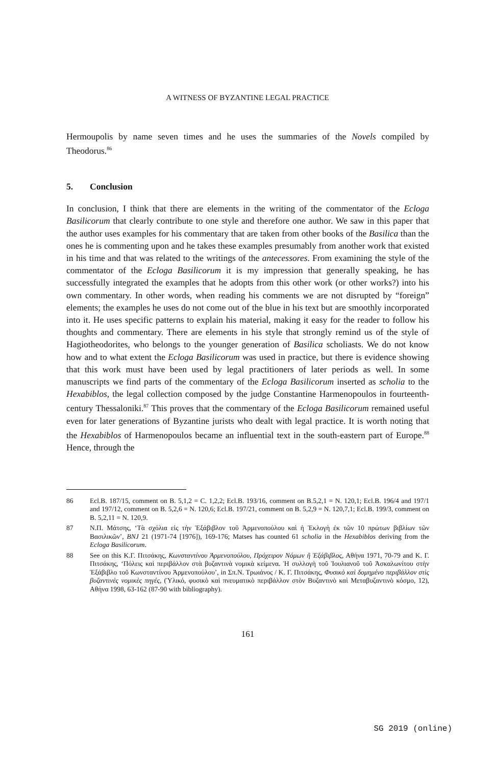A WITNESS OF BYZANTINE LEGAL PRACTICE
Hermoupolis by name seven times and he uses the summaries of the Novels compiled by Theodorus.<sup>86</sup>
5. Conclusion
In conclusion, I think that there are elements in the writing of the commentator of the Ecloga Basilicorum that clearly contribute to one style and therefore one author. We saw in this paper that the author uses examples for his commentary that are taken from other books of the Basilica than the ones he is commenting upon and he takes these examples presumably from another work that existed in his time and that was related to the writings of the antecessores. From examining the style of the commentator of the Ecloga Basilicorum it is my impression that generally speaking, he has successfully integrated the examples that he adopts from this other work (or other works?) into his own commentary. In other words, when reading his comments we are not disrupted by “foreign” elements; the examples he uses do not come out of the blue in his text but are smoothly incorporated into it. He uses specific patterns to explain his material, making it easy for the reader to follow his thoughts and commentary. There are elements in his style that strongly remind us of the style of Hagiotheodorites, who belongs to the younger generation of Basilica scholiasts. We do not know how and to what extent the Ecloga Basilicorum was used in practice, but there is evidence showing that this work must have been used by legal practitioners of later periods as well. In some manuscripts we find parts of the commentary of the Ecloga Basilicorum inserted as scholia to the Hexabiblos, the legal collection composed by the judge Constantine Harmenopoulos in fourteenth-century Thessaloniki.<sup>87</sup> This proves that the commentary of the Ecloga Basilicorum remained useful even for later generations of Byzantine jurists who dealt with legal practice. It is worth noting that the Hexabiblos of Harmenopoulos became an influential text in the south-eastern part of Europe.<sup>88</sup> Hence, through the
86 Ecl.B. 187/15, comment on B. 5,1,2 = C. 1,2,2; Ecl.B. 193/16, comment on B.5,2,1 = N. 120,1; Ecl.B. 196/4 and 197/1 and 197/12, comment on B. 5,2,6 = N. 120,6; Ecl.B. 197/21, comment on B. 5,2,9 = N. 120,7,1; Ecl.B. 199/3, comment on B. 5,2,11 = N. 120,9.
87 Ν.Π. Μάτσης, ‘Τὰ σχόλια εἰς τὴν Ἑξάβιβλον τοῦ Ἁρμενοπούλου καὶ ἡ Ἐκλογὴ ἐκ τῶν 10 πρώτων βιβλίων τῶν Βασιλικῶν’, BNJ 21 (1971-74 [1976]), 169-176; Matses has counted 61 scholia in the Hexabiblos deriving from the Ecloga Basilicorum.
88 See on this Κ.Γ. Πιτσάκης, Κωνσταντίνου Ἁρμενοπούλου, Πρόχειρον Νόμων ἢ Ἑξάβιβλος, Αθήνα 1971, 70-79 and Κ. Γ. Πιτσάκης, ‘Πόλεις καὶ περιβάλλον στὰ βυζαντινὰ νομικὰ κείμενα. Ἡ συλλογὴ τοῦ Ἰουλιανοῦ τοῦ Ἀσκαλωνίτου στὴν Ἑξάβιβλο τοῦ Κωνσταντίνου Ἁρμενοπούλου’, in Σπ.Ν. Τρωιάνος / Κ. Γ. Πιτσάκης, Φυσικὸ καὶ δομημένο περιβάλλον στὶς βυζαντινὲς νομικὲς πηγές, (Ὑλικό, φυσικὸ καὶ πνευματικὸ περιβάλλον στὸν Βυζαντινὸ καὶ Μεταβυζαντινὸ κόσμο, 12), Αθήνα 1998, 63-162 (87-90 with bibliography).
161
SG 2019 (online)